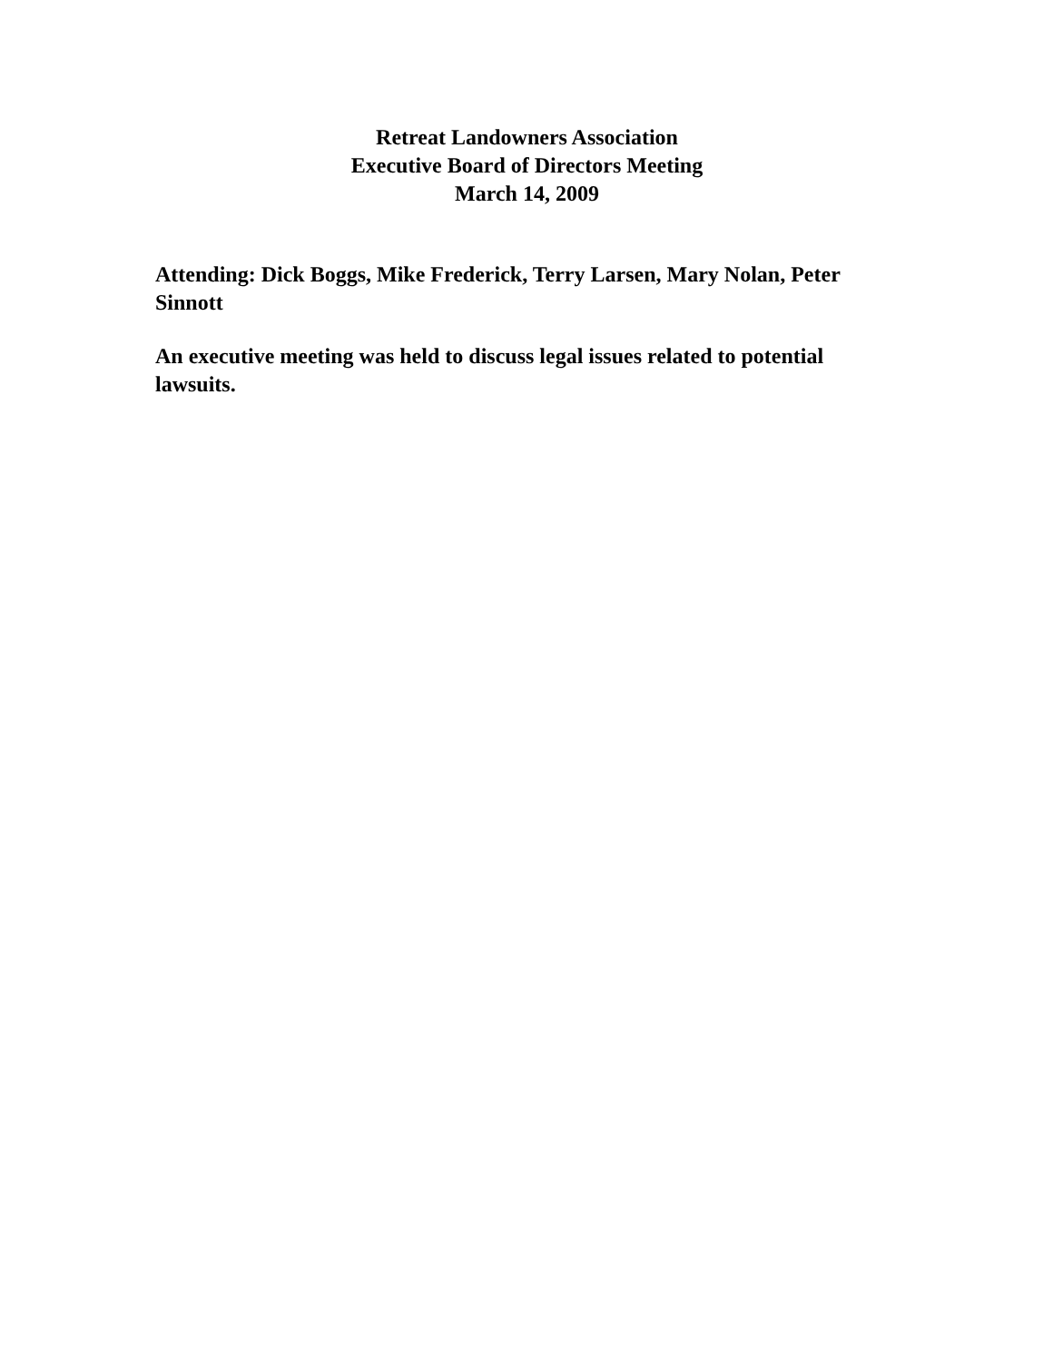Retreat Landowners Association
Executive Board of Directors Meeting
March 14, 2009
Attending: Dick Boggs, Mike Frederick, Terry Larsen, Mary Nolan, Peter Sinnott
An executive meeting was held to discuss legal issues related to potential lawsuits.